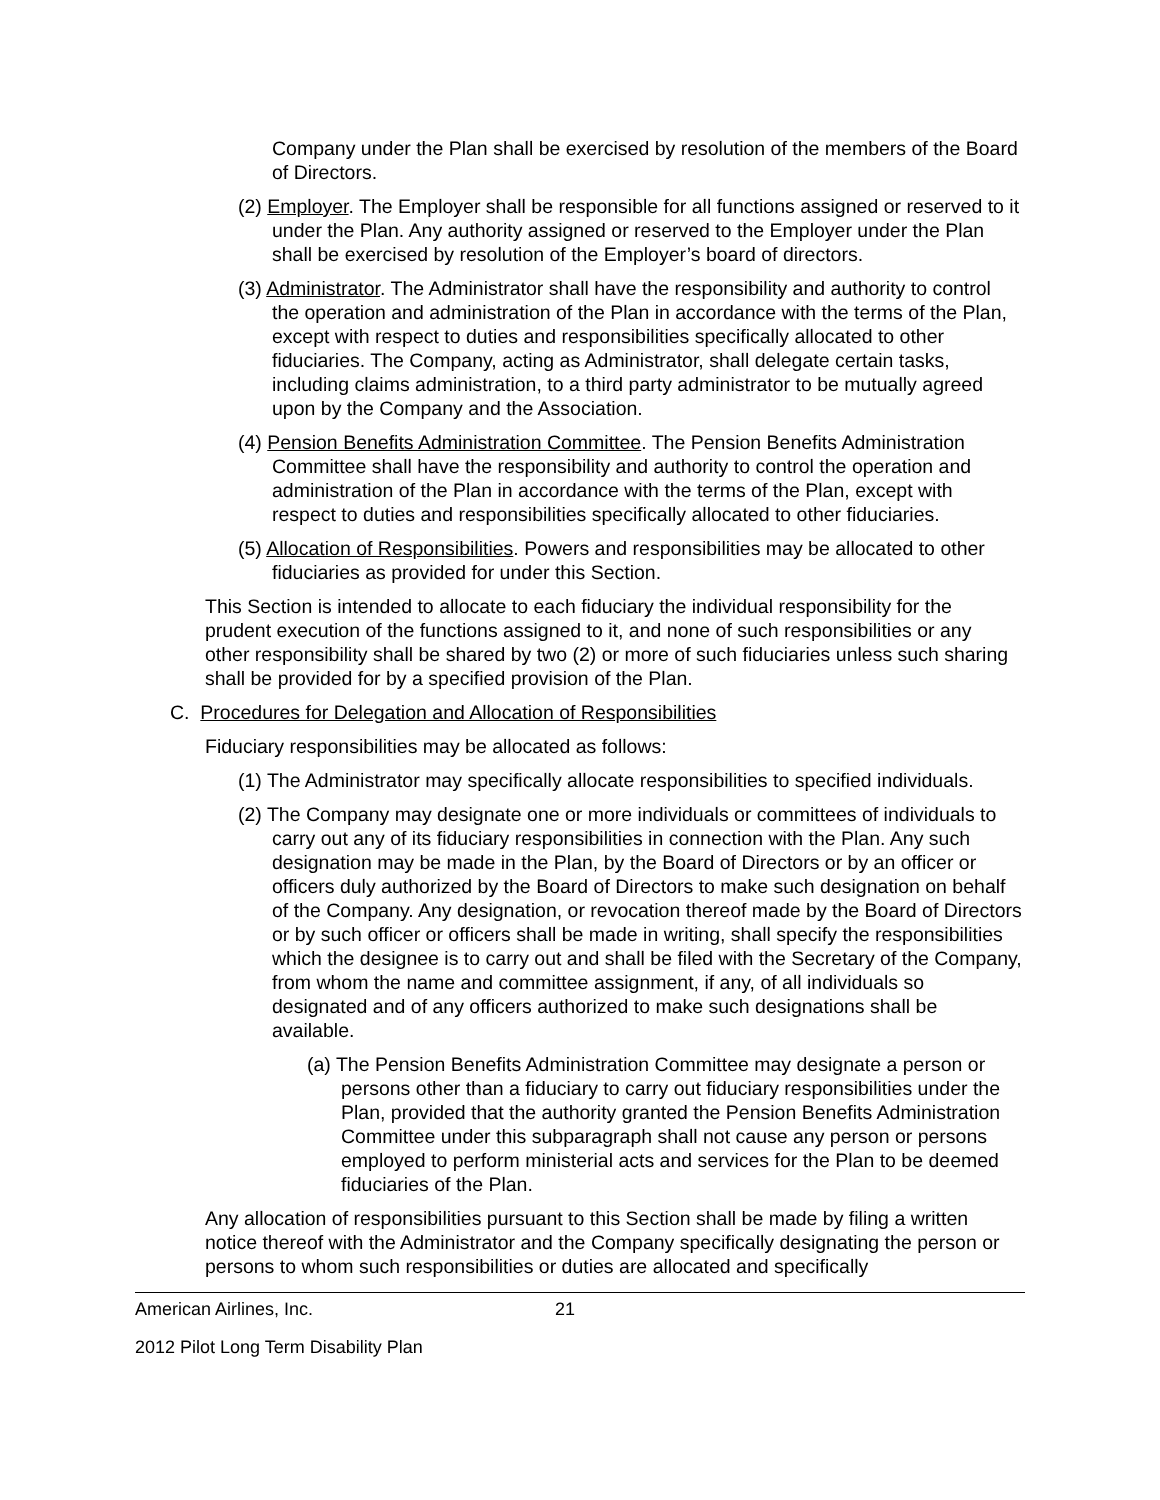Company under the Plan shall be exercised by resolution of the members of the Board of Directors.
(2) Employer. The Employer shall be responsible for all functions assigned or reserved to it under the Plan. Any authority assigned or reserved to the Employer under the Plan shall be exercised by resolution of the Employer’s board of directors.
(3) Administrator. The Administrator shall have the responsibility and authority to control the operation and administration of the Plan in accordance with the terms of the Plan, except with respect to duties and responsibilities specifically allocated to other fiduciaries. The Company, acting as Administrator, shall delegate certain tasks, including claims administration, to a third party administrator to be mutually agreed upon by the Company and the Association.
(4) Pension Benefits Administration Committee. The Pension Benefits Administration Committee shall have the responsibility and authority to control the operation and administration of the Plan in accordance with the terms of the Plan, except with respect to duties and responsibilities specifically allocated to other fiduciaries.
(5) Allocation of Responsibilities. Powers and responsibilities may be allocated to other fiduciaries as provided for under this Section.
This Section is intended to allocate to each fiduciary the individual responsibility for the prudent execution of the functions assigned to it, and none of such responsibilities or any other responsibility shall be shared by two (2) or more of such fiduciaries unless such sharing shall be provided for by a specified provision of the Plan.
C. Procedures for Delegation and Allocation of Responsibilities
Fiduciary responsibilities may be allocated as follows:
(1) The Administrator may specifically allocate responsibilities to specified individuals.
(2) The Company may designate one or more individuals or committees of individuals to carry out any of its fiduciary responsibilities in connection with the Plan. Any such designation may be made in the Plan, by the Board of Directors or by an officer or officers duly authorized by the Board of Directors to make such designation on behalf of the Company. Any designation, or revocation thereof made by the Board of Directors or by such officer or officers shall be made in writing, shall specify the responsibilities which the designee is to carry out and shall be filed with the Secretary of the Company, from whom the name and committee assignment, if any, of all individuals so designated and of any officers authorized to make such designations shall be available.
(a) The Pension Benefits Administration Committee may designate a person or persons other than a fiduciary to carry out fiduciary responsibilities under the Plan, provided that the authority granted the Pension Benefits Administration Committee under this subparagraph shall not cause any person or persons employed to perform ministerial acts and services for the Plan to be deemed fiduciaries of the Plan.
Any allocation of responsibilities pursuant to this Section shall be made by filing a written notice thereof with the Administrator and the Company specifically designating the person or persons to whom such responsibilities or duties are allocated and specifically
American Airlines, Inc. 21
2012 Pilot Long Term Disability Plan